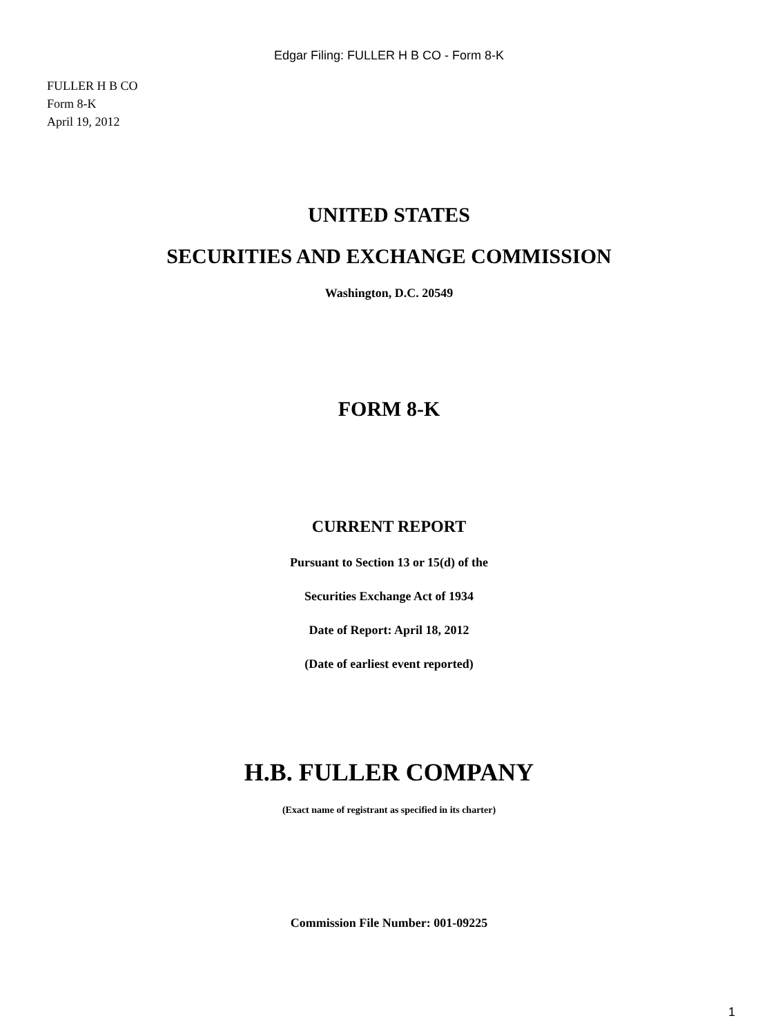Edgar Filing: FULLER H B CO - Form 8-K
FULLER H B CO
Form 8-K
April 19, 2012
UNITED STATES
SECURITIES AND EXCHANGE COMMISSION
Washington, D.C. 20549
FORM 8-K
CURRENT REPORT
Pursuant to Section 13 or 15(d) of the
Securities Exchange Act of 1934
Date of Report: April 18, 2012
(Date of earliest event reported)
H.B. FULLER COMPANY
(Exact name of registrant as specified in its charter)
Commission File Number: 001-09225
1